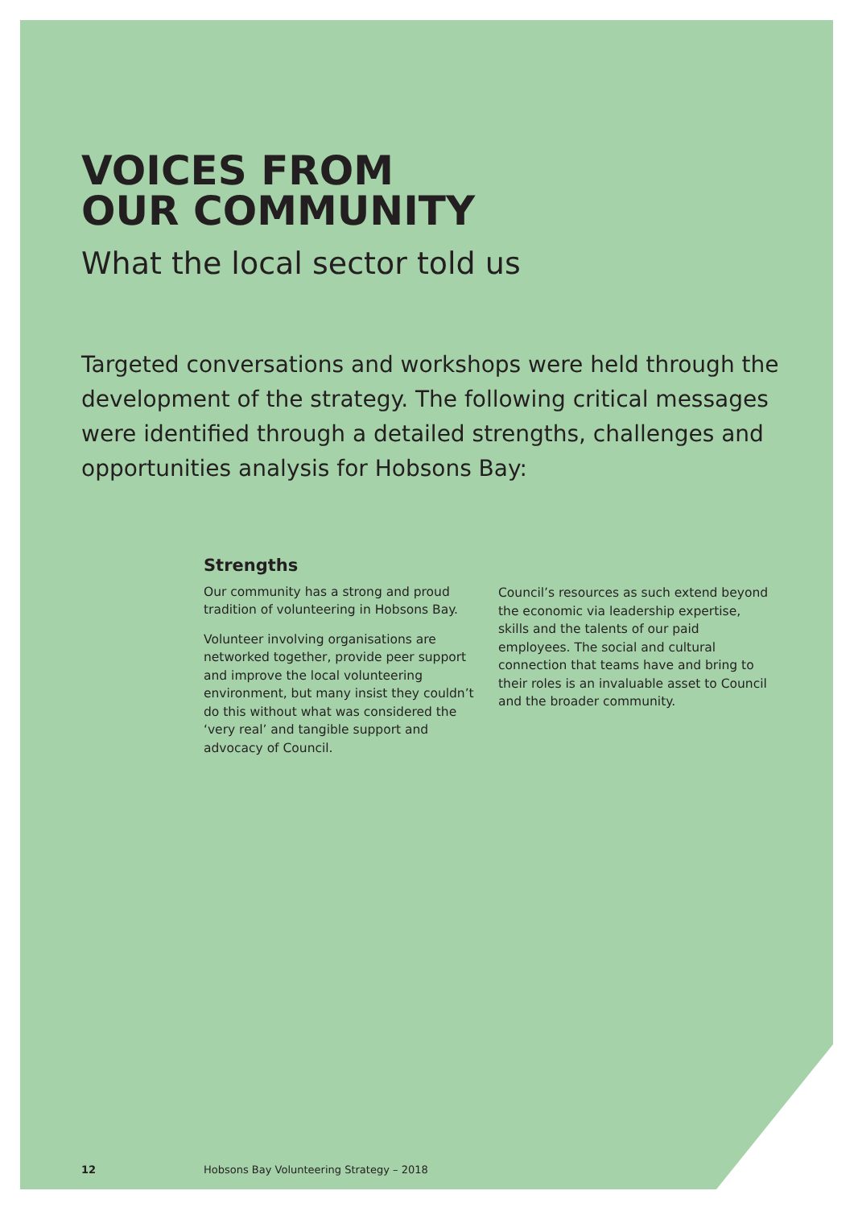VOICES FROM
OUR COMMUNITY
What the local sector told us
Targeted conversations and workshops were held through the development of the strategy. The following critical messages were identified through a detailed strengths, challenges and opportunities analysis for Hobsons Bay:
Strengths
Our community has a strong and proud tradition of volunteering in Hobsons Bay.
Volunteer involving organisations are networked together, provide peer support and improve the local volunteering environment, but many insist they couldn’t do this without what was considered the ‘very real’ and tangible support and advocacy of Council.
Council’s resources as such extend beyond the economic via leadership expertise, skills and the talents of our paid employees. The social and cultural connection that teams have and bring to their roles is an invaluable asset to Council and the broader community.
12 Hobsons Bay Volunteering Strategy – 2018